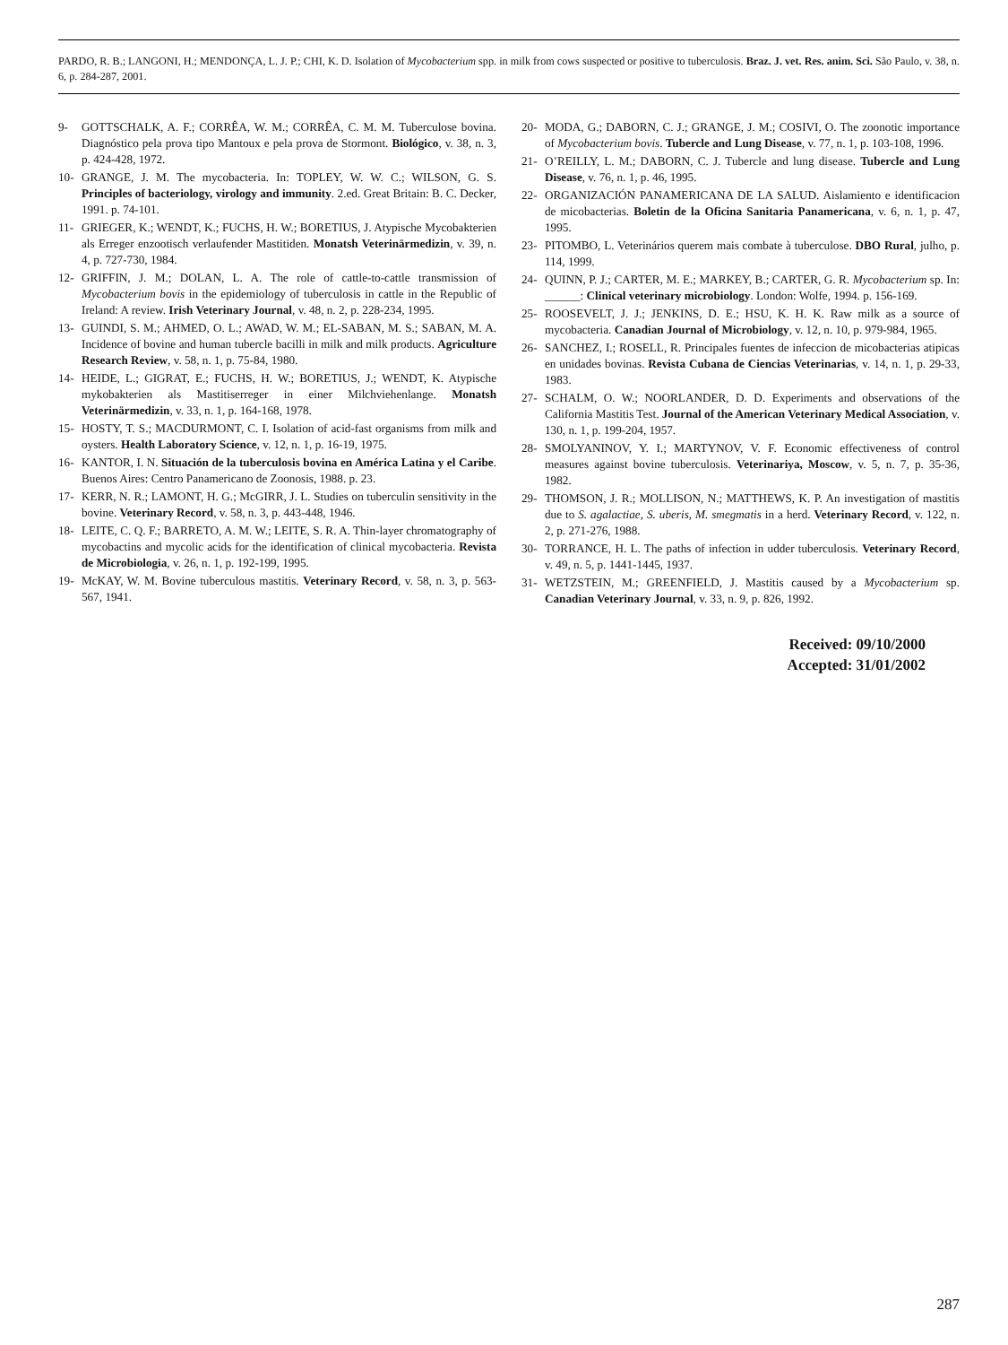PARDO, R. B.; LANGONI, H.; MENDONÇA, L. J. P.; CHI, K. D. Isolation of Mycobacterium spp. in milk from cows suspected or positive to tuberculosis. Braz. J. vet. Res. anim. Sci. São Paulo, v. 38, n. 6, p. 284-287, 2001.
9- GOTTSCHALK, A. F.; CORRÊA, W. M.; CORRÊA, C. M. M. Tuberculose bovina. Diagnóstico pela prova tipo Mantoux e pela prova de Stormont. Biológico, v. 38, n. 3, p. 424-428, 1972.
10- GRANGE, J. M. The mycobacteria. In: TOPLEY, W. W. C.; WILSON, G. S. Principles of bacteriology, virology and immunity. 2.ed. Great Britain: B. C. Decker, 1991. p. 74-101.
11- GRIEGER, K.; WENDT, K.; FUCHS, H. W.; BORETIUS, J. Atypische Mycobakterien als Erreger enzootisch verlaufender Mastitiden. Monatsh Veterinärmedizin, v. 39, n. 4, p. 727-730, 1984.
12- GRIFFIN, J. M.; DOLAN, L. A. The role of cattle-to-cattle transmission of Mycobacterium bovis in the epidemiology of tuberculosis in cattle in the Republic of Ireland: A review. Irish Veterinary Journal, v. 48, n. 2, p. 228-234, 1995.
13- GUINDI, S. M.; AHMED, O. L.; AWAD, W. M.; EL-SABAN, M. S.; SABAN, M. A. Incidence of bovine and human tubercle bacilli in milk and milk products. Agriculture Research Review, v. 58, n. 1, p. 75-84, 1980.
14- HEIDE, L.; GIGRAT, E.; FUCHS, H. W.; BORETIUS, J.; WENDT, K. Atypische mykobakterien als Mastitiserreger in einer Milchviehenlange. Monatsh Veterinärmedizin, v. 33, n. 1, p. 164-168, 1978.
15- HOSTY, T. S.; MACDURMONT, C. I. Isolation of acid-fast organisms from milk and oysters. Health Laboratory Science, v. 12, n. 1, p. 16-19, 1975.
16- KANTOR, I. N. Situación de la tuberculosis bovina en América Latina y el Caribe. Buenos Aires: Centro Panamericano de Zoonosis, 1988. p. 23.
17- KERR, N. R.; LAMONT, H. G.; McGIRR, J. L. Studies on tuberculin sensitivity in the bovine. Veterinary Record, v. 58, n. 3, p. 443-448, 1946.
18- LEITE, C. Q. F.; BARRETO, A. M. W.; LEITE, S. R. A. Thin-layer chromatography of mycobactins and mycolic acids for the identification of clinical mycobacteria. Revista de Microbiologia, v. 26, n. 1, p. 192-199, 1995.
19- McKAY, W. M. Bovine tuberculous mastitis. Veterinary Record, v. 58, n. 3, p. 563-567, 1941.
20- MODA, G.; DABORN, C. J.; GRANGE, J. M.; COSIVI, O. The zoonotic importance of Mycobacterium bovis. Tubercle and Lung Disease, v. 77, n. 1, p. 103-108, 1996.
21- O’REILLY, L. M.; DABORN, C. J. Tubercle and lung disease. Tubercle and Lung Disease, v. 76, n. 1, p. 46, 1995.
22- ORGANIZACIÓN PANAMERICANA DE LA SALUD. Aislamiento e identificacion de micobacterias. Boletin de la Oficina Sanitaria Panamericana, v. 6, n. 1, p. 47, 1995.
23- PITOMBO, L. Veterinários querem mais combate à tuberculose. DBO Rural, julho, p. 114, 1999.
24- QUINN, P. J.; CARTER, M. E.; MARKEY, B.; CARTER, G. R. Mycobacterium sp. In: ______: Clinical veterinary microbiology. London: Wolfe, 1994. p. 156-169.
25- ROOSEVELT, J. J.; JENKINS, D. E.; HSU, K. H. K. Raw milk as a source of mycobacteria. Canadian Journal of Microbiology, v. 12, n. 10, p. 979-984, 1965.
26- SANCHEZ, I.; ROSELL, R. Principales fuentes de infeccion de micobacterias atipicas en unidades bovinas. Revista Cubana de Ciencias Veterinarias, v. 14, n. 1, p. 29-33, 1983.
27- SCHALM, O. W.; NOORLANDER, D. D. Experiments and observations of the California Mastitis Test. Journal of the American Veterinary Medical Association, v. 130, n. 1, p. 199-204, 1957.
28- SMOLYANINOV, Y. I.; MARTYNOV, V. F. Economic effectiveness of control measures against bovine tuberculosis. Veterinariya, Moscow, v. 5, n. 7, p. 35-36, 1982.
29- THOMSON, J. R.; MOLLISON, N.; MATTHEWS, K. P. An investigation of mastitis due to S. agalactiae, S. uberis, M. smegmatis in a herd. Veterinary Record, v. 122, n. 2, p. 271-276, 1988.
30- TORRANCE, H. L. The paths of infection in udder tuberculosis. Veterinary Record, v. 49, n. 5, p. 1441-1445, 1937.
31- WETZSTEIN, M.; GREENFIELD, J. Mastitis caused by a Mycobacterium sp. Canadian Veterinary Journal, v. 33, n. 9, p. 826, 1992.
Received: 09/10/2000
Accepted: 31/01/2002
287